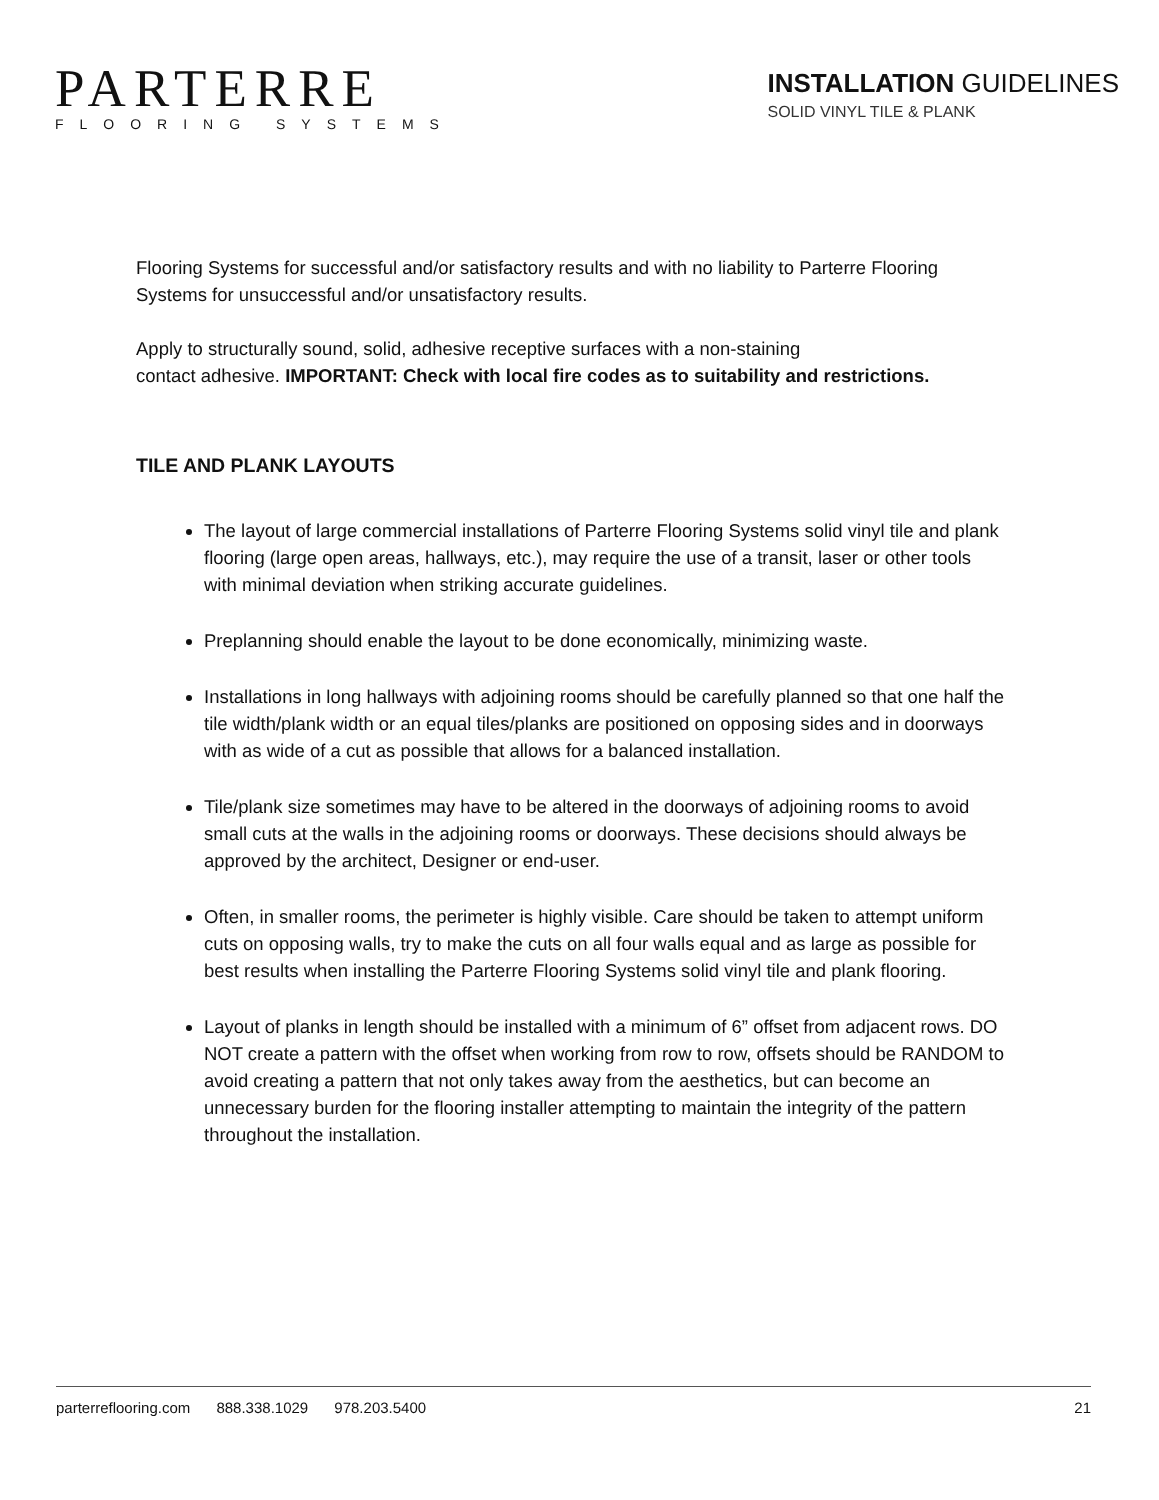PARTERRE
FLOORING SYSTEMS
INSTALLATION GUIDELINES
SOLID VINYL TILE & PLANK
Flooring Systems for successful and/or satisfactory results and with no liability to Parterre Flooring Systems for unsuccessful and/or unsatisfactory results.
Apply to structurally sound, solid, adhesive receptive surfaces with a non-staining
contact adhesive. IMPORTANT: Check with local fire codes as to suitability and restrictions.
TILE AND PLANK LAYOUTS
The layout of large commercial installations of Parterre Flooring Systems solid vinyl tile and plank flooring (large open areas, hallways, etc.), may require the use of a transit, laser or other tools with minimal deviation when striking accurate guidelines.
Preplanning should enable the layout to be done economically, minimizing waste.
Installations in long hallways with adjoining rooms should be carefully planned so that one half the tile width/plank width or an equal tiles/planks are positioned on opposing sides and in doorways with as wide of a cut as possible that allows for a balanced installation.
Tile/plank size sometimes may have to be altered in the doorways of adjoining rooms to avoid small cuts at the walls in the adjoining rooms or doorways. These decisions should always be approved by the architect, Designer or end-user.
Often, in smaller rooms, the perimeter is highly visible. Care should be taken to attempt uniform cuts on opposing walls, try to make the cuts on all four walls equal and as large as possible for best results when installing the Parterre Flooring Systems solid vinyl tile and plank flooring.
Layout of planks in length should be installed with a minimum of 6” offset from adjacent rows. DO NOT create a pattern with the offset when working from row to row, offsets should be RANDOM to avoid creating a pattern that not only takes away from the aesthetics, but can become an unnecessary burden for the flooring installer attempting to maintain the integrity of the pattern throughout the installation.
parterreflooring.com 888.338.1029 978.203.5400
21